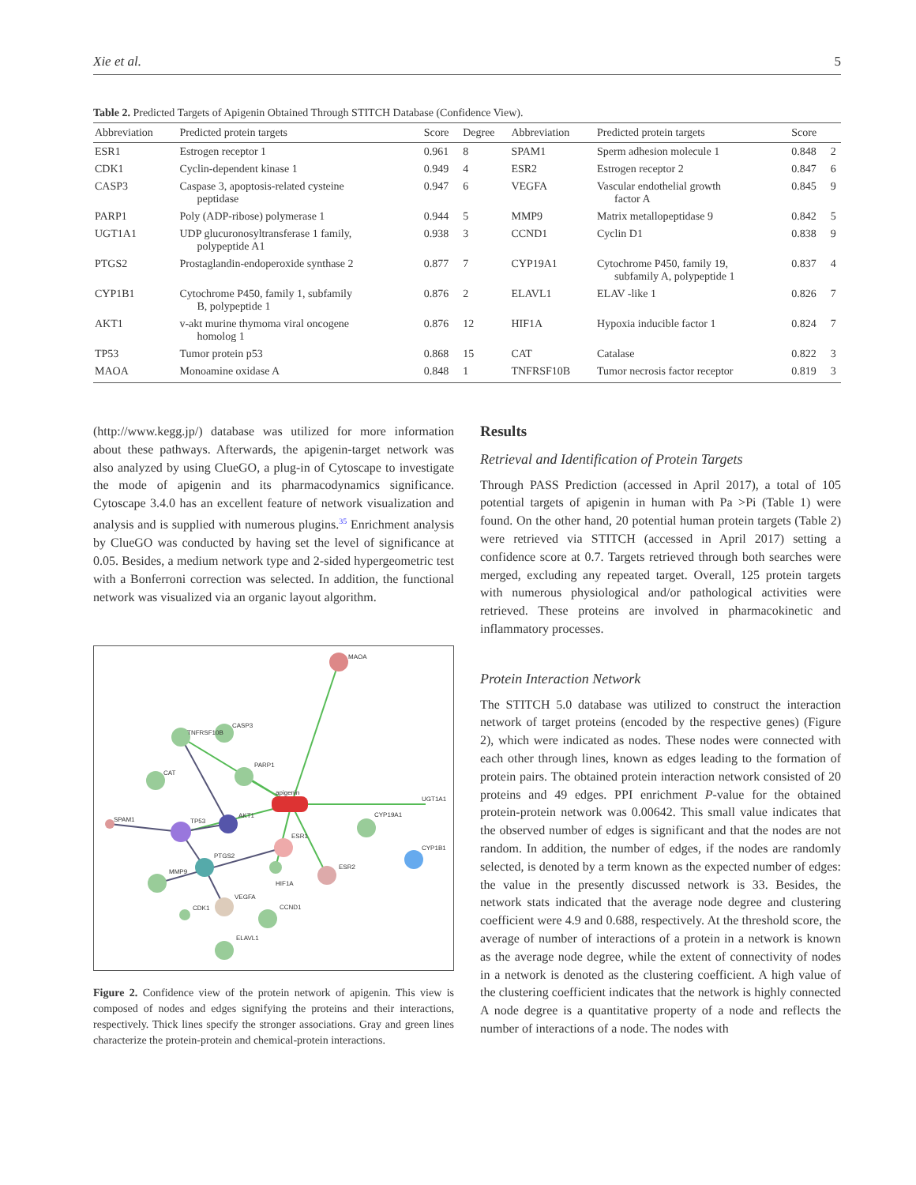Xie et al. 5
Table 2. Predicted Targets of Apigenin Obtained Through STITCH Database (Confidence View).
| Abbreviation | Predicted protein targets | Score | Degree | Abbreviation | Predicted protein targets | Score | |
| --- | --- | --- | --- | --- | --- | --- | --- |
| ESR1 | Estrogen receptor 1 | 0.961 | 8 | SPAM1 | Sperm adhesion molecule 1 | 0.848 | 2 |
| CDK1 | Cyclin-dependent kinase 1 | 0.949 | 4 | ESR2 | Estrogen receptor 2 | 0.847 | 6 |
| CASP3 | Caspase 3, apoptosis-related cysteine peptidase | 0.947 | 6 | VEGFA | Vascular endothelial growth factor A | 0.845 | 9 |
| PARP1 | Poly (ADP-ribose) polymerase 1 | 0.944 | 5 | MMP9 | Matrix metallopeptidase 9 | 0.842 | 5 |
| UGT1A1 | UDP glucuronosyltransferase 1 family, polypeptide A1 | 0.938 | 3 | CCND1 | Cyclin D1 | 0.838 | 9 |
| PTGS2 | Prostaglandin-endoperoxide synthase 2 | 0.877 | 7 | CYP19A1 | Cytochrome P450, family 19, subfamily A, polypeptide 1 | 0.837 | 4 |
| CYP1B1 | Cytochrome P450, family 1, subfamily B, polypeptide 1 | 0.876 | 2 | ELAVL1 | ELAV -like 1 | 0.826 | 7 |
| AKT1 | v-akt murine thymoma viral oncogene homolog 1 | 0.876 | 12 | HIF1A | Hypoxia inducible factor 1 | 0.824 | 7 |
| TP53 | Tumor protein p53 | 0.868 | 15 | CAT | Catalase | 0.822 | 3 |
| MAOA | Monoamine oxidase A | 0.848 | 1 | TNFRSF10B | Tumor necrosis factor receptor | 0.819 | 3 |
(http://www.kegg.jp/) database was utilized for more information about these pathways. Afterwards, the apigenin-target network was also analyzed by using ClueGO, a plug-in of Cytoscape to investigate the mode of apigenin and its pharmacodynamics significance. Cytoscape 3.4.0 has an excellent feature of network visualization and analysis and is supplied with numerous plugins.<sup>35</sup> Enrichment analysis by ClueGO was conducted by having set the level of significance at 0.05. Besides, a medium network type and 2-sided hypergeometric test with a Bonferroni correction was selected. In addition, the functional network was visualized via an organic layout algorithm.
MAOA
TNFRSF10B
CASP3
PARP1
CAT
apigenin
UGT1A1
SPAM1
TP53
AKT1
CYP19A1
CYP1B1
ESR1
PTGS2
ESR2
MMP9
HIF1A
VEGFA
CCND1
CDK1
ELAVL1
Figure 2. Confidence view of the protein network of apigenin. This view is composed of nodes and edges signifying the proteins and their interactions, respectively. Thick lines specify the stronger associations. Gray and green lines characterize the protein-protein and chemical-protein interactions.
Results
Retrieval and Identification of Protein Targets
Through PASS Prediction (accessed in April 2017), a total of 105 potential targets of apigenin in human with Pa >Pi (Table 1) were found. On the other hand, 20 potential human protein targets (Table 2) were retrieved via STITCH (accessed in April 2017) setting a confidence score at 0.7. Targets retrieved through both searches were merged, excluding any repeated target. Overall, 125 protein targets with numerous physiological and/or pathological activities were retrieved. These proteins are involved in pharmacokinetic and inflammatory processes.
Protein Interaction Network
The STITCH 5.0 database was utilized to construct the interaction network of target proteins (encoded by the respective genes) (Figure 2), which were indicated as nodes. These nodes were connected with each other through lines, known as edges leading to the formation of protein pairs. The obtained protein interaction network consisted of 20 proteins and 49 edges. PPI enrichment P-value for the obtained protein-protein network was 0.00642. This small value indicates that the observed number of edges is significant and that the nodes are not random. In addition, the number of edges, if the nodes are randomly selected, is denoted by a term known as the expected number of edges: the value in the presently discussed network is 33. Besides, the network stats indicated that the average node degree and clustering coefficient were 4.9 and 0.688, respectively. At the threshold score, the average of number of interactions of a protein in a network is known as the average node degree, while the extent of connectivity of nodes in a network is denoted as the clustering coefficient. A high value of the clustering coefficient indicates that the network is highly connected A node degree is a quantitative property of a node and reflects the number of interactions of a node. The nodes with